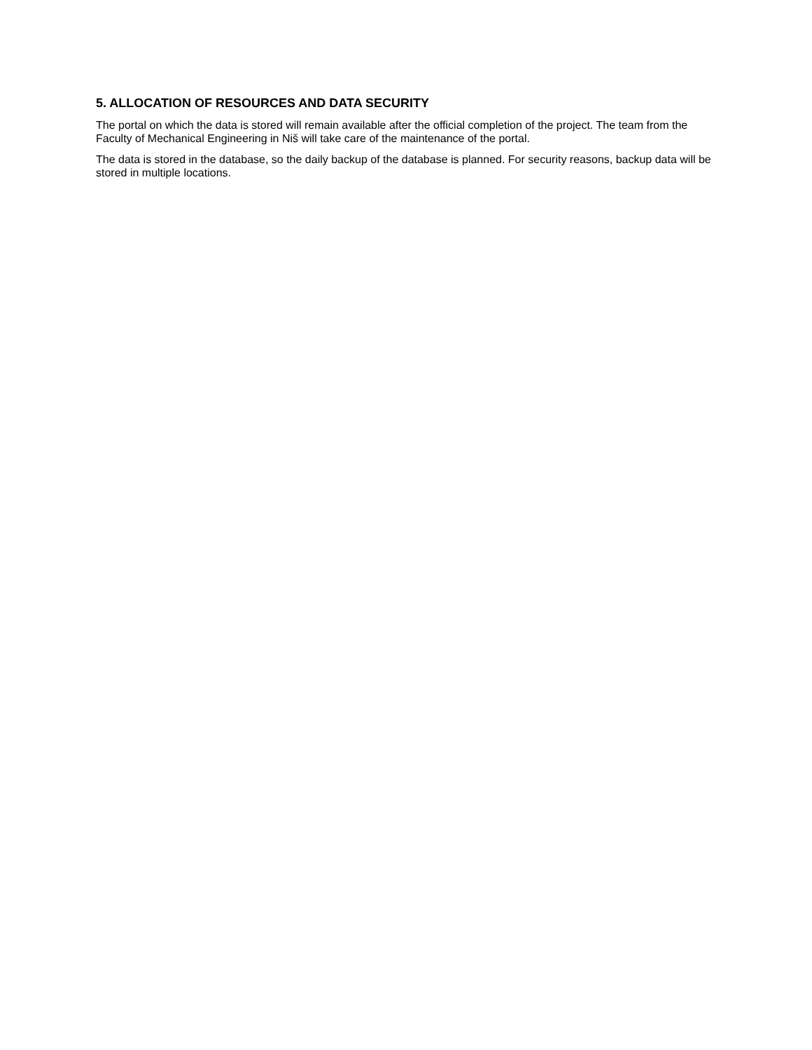5. ALLOCATION OF RESOURCES AND DATA SECURITY
The portal on which the data is stored will remain available after the official completion of the project. The team from the Faculty of Mechanical Engineering in Niš will take care of the maintenance of the portal.
The data is stored in the database, so the daily backup of the database is planned. For security reasons, backup data will be stored in multiple locations.